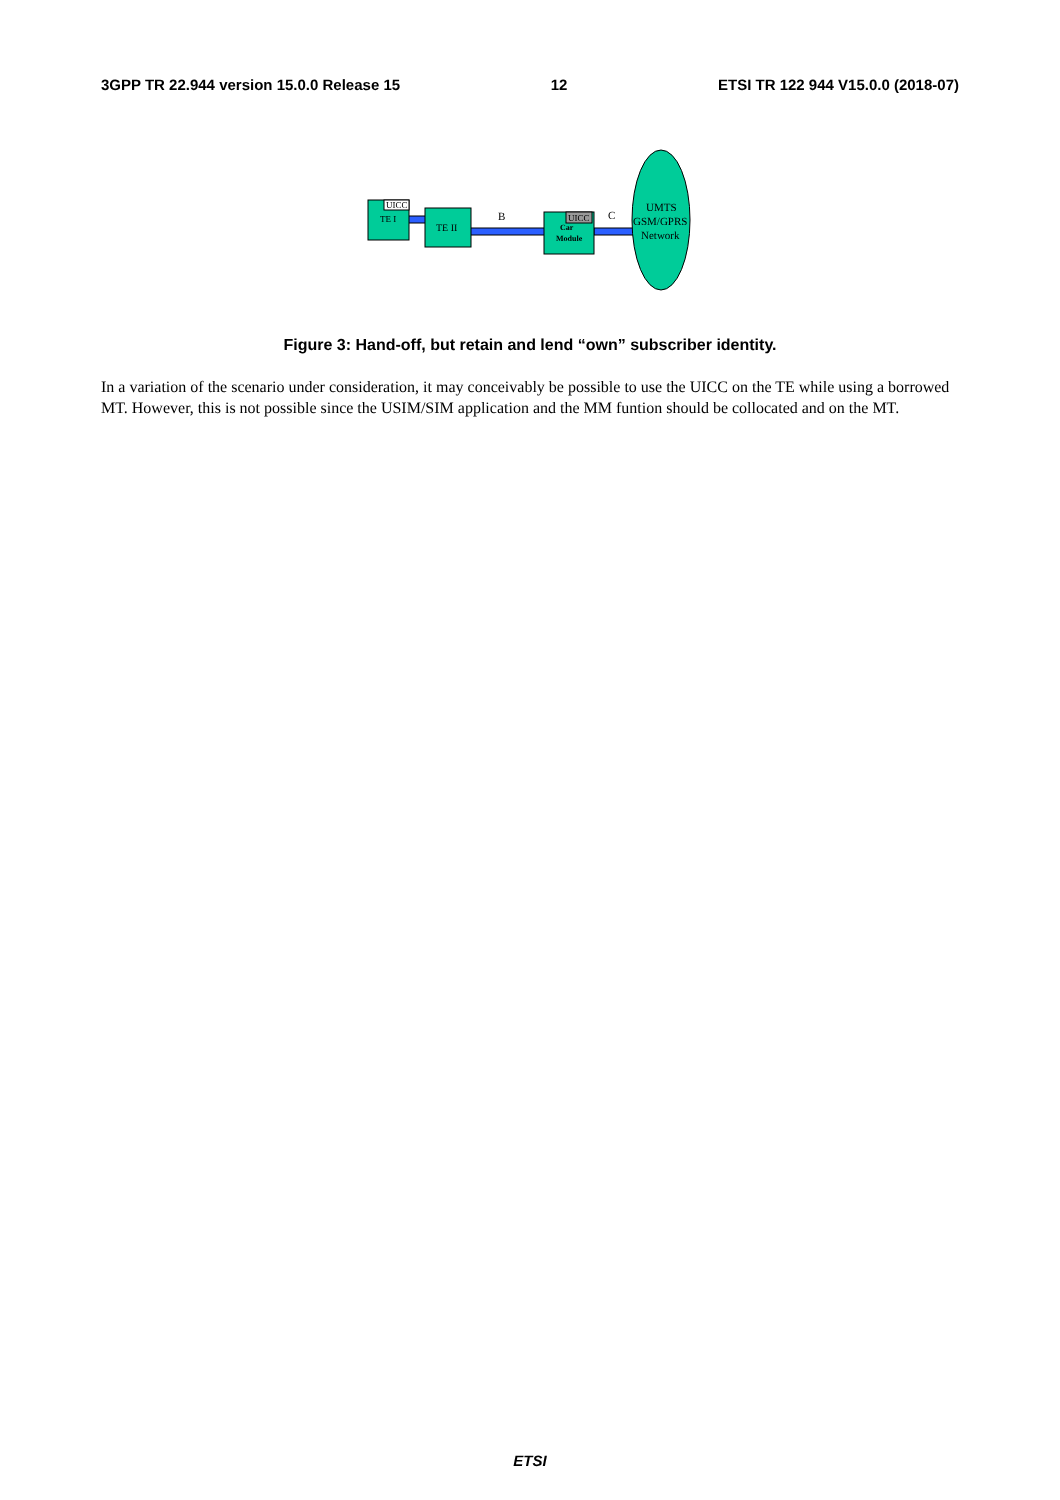3GPP TR 22.944 version 15.0.0 Release 15 12 ETSI TR 122 944 V15.0.0 (2018-07)
UICC
TE I
TE II
B
UICC
Car
Module
C
UMTS
GSM/GPRS
Network
Figure 3: Hand-off, but retain and lend “own” subscriber identity.
In a variation of the scenario under consideration, it may conceivably be possible to use the UICC on the TE while using a borrowed MT. However, this is not possible since the USIM/SIM application and the MM funtion should be collocated and on the MT.
ETSI